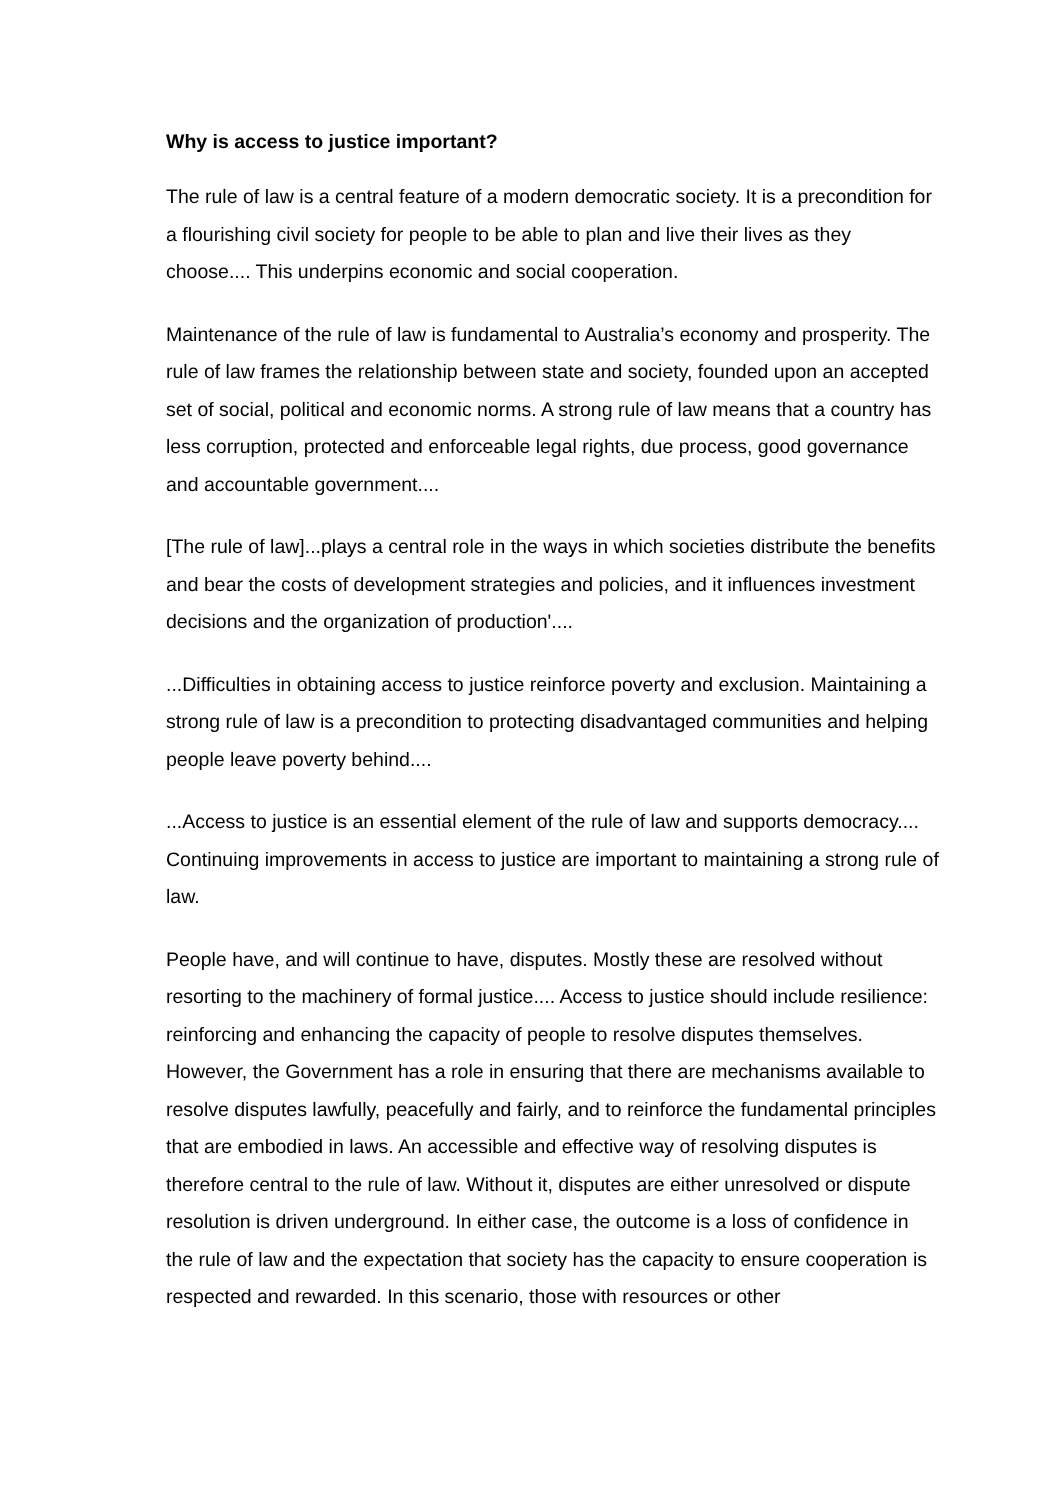Why is access to justice important?
The rule of law is a central feature of a modern democratic society. It is a precondition for a flourishing civil society for people to be able to plan and live their lives as they choose.... This underpins economic and social cooperation.
Maintenance of the rule of law is fundamental to Australia’s economy and prosperity. The rule of law frames the relationship between state and society, founded upon an accepted set of social, political and economic norms. A strong rule of law means that a country has less corruption, protected and enforceable legal rights, due process, good governance and accountable government....
[The rule of law]...plays a central role in the ways in which societies distribute the benefits and bear the costs of development strategies and policies, and it influences investment decisions and the organization of production'....
...Difficulties in obtaining access to justice reinforce poverty and exclusion. Maintaining a strong rule of law is a precondition to protecting disadvantaged communities and helping people leave poverty behind....
...Access to justice is an essential element of the rule of law and supports democracy.... Continuing improvements in access to justice are important to maintaining a strong rule of law.
People have, and will continue to have, disputes. Mostly these are resolved without resorting to the machinery of formal justice.... Access to justice should include resilience: reinforcing and enhancing the capacity of people to resolve disputes themselves. However, the Government has a role in ensuring that there are mechanisms available to resolve disputes lawfully, peacefully and fairly, and to reinforce the fundamental principles that are embodied in laws. An accessible and effective way of resolving disputes is therefore central to the rule of law. Without it, disputes are either unresolved or dispute resolution is driven underground. In either case, the outcome is a loss of confidence in the rule of law and the expectation that society has the capacity to ensure cooperation is respected and rewarded. In this scenario, those with resources or other